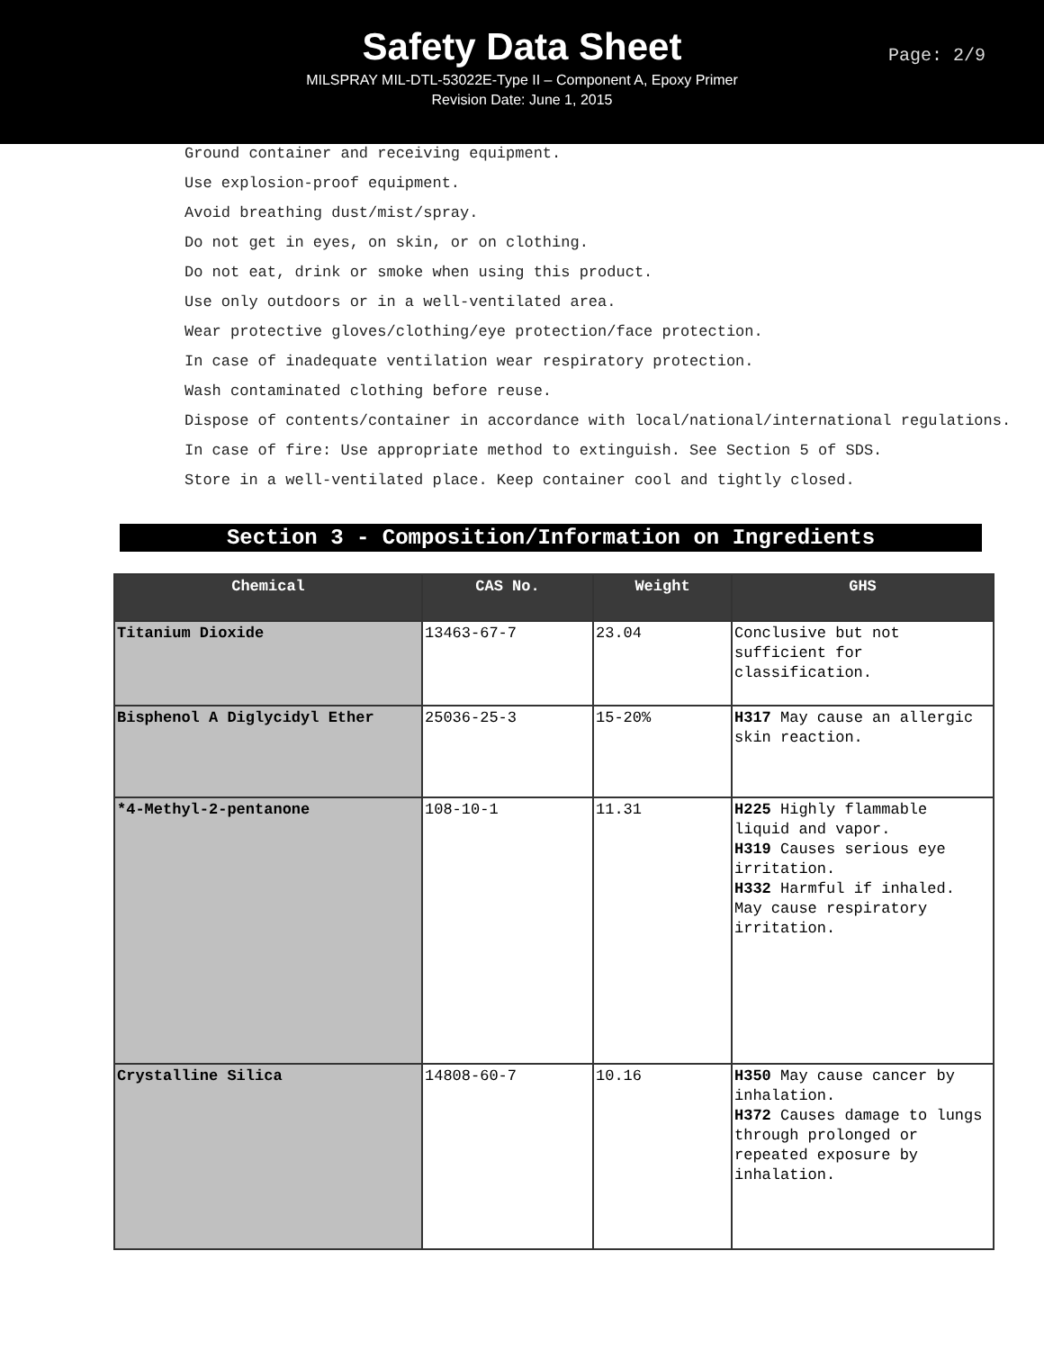Safety Data Sheet
MILSPRAY MIL-DTL-53022E-Type II – Component A, Epoxy Primer
Revision Date: June 1, 2015
Page: 2/9
Ground container and receiving equipment.
Use explosion-proof equipment.
Avoid breathing dust/mist/spray.
Do not get in eyes, on skin, or on clothing.
Do not eat, drink or smoke when using this product.
Use only outdoors or in a well-ventilated area.
Wear protective gloves/clothing/eye protection/face protection.
In case of inadequate ventilation wear respiratory protection.
Wash contaminated clothing before reuse.
Dispose of contents/container in accordance with local/national/international regulations.
In case of fire: Use appropriate method to extinguish. See Section 5 of SDS.
Store in a well-ventilated place. Keep container cool and tightly closed.
Section 3 - Composition/Information on Ingredients
| Chemical | CAS No. | Weight | GHS |
| --- | --- | --- | --- |
| Titanium Dioxide | 13463-67-7 | 23.04 | Conclusive but not sufficient for classification. |
| Bisphenol A Diglycidyl Ether | 25036-25-3 | 15-20% | H317 May cause an allergic skin reaction. |
| *4-Methyl-2-pentanone | 108-10-1 | 11.31 | H225 Highly flammable liquid and vapor. H319 Causes serious eye irritation. H332 Harmful if inhaled. May cause respiratory irritation. |
| Crystalline Silica | 14808-60-7 | 10.16 | H350 May cause cancer by inhalation. H372 Causes damage to lungs through prolonged or repeated exposure by inhalation. |